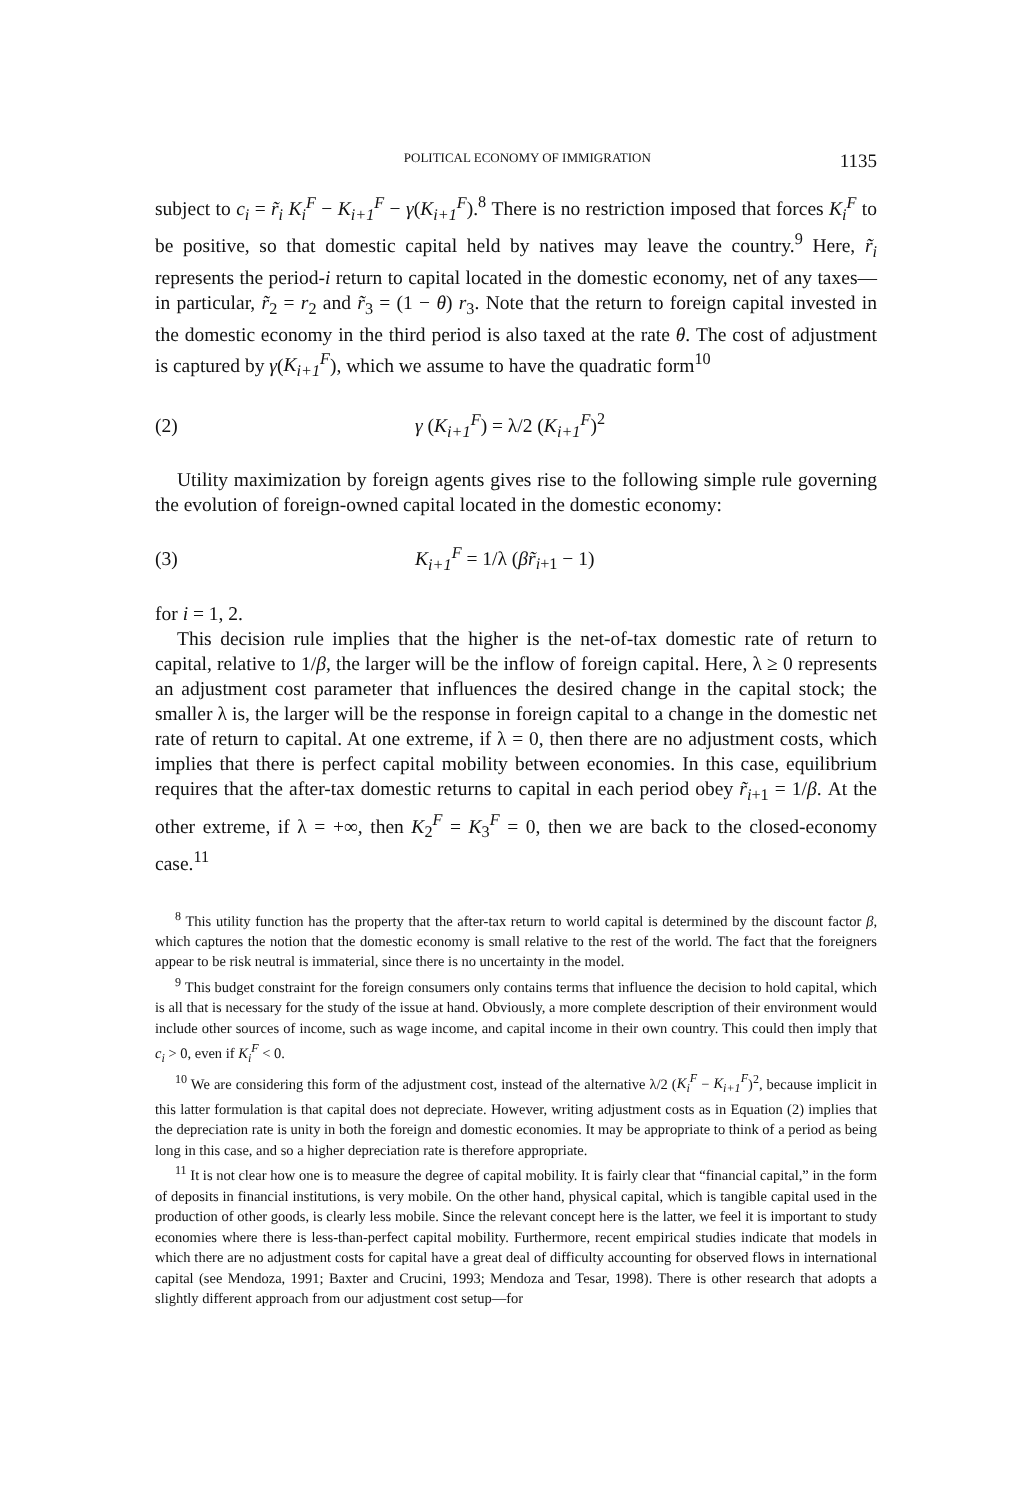POLITICAL ECONOMY OF IMMIGRATION 1135
subject to c<sub>i</sub> = r̃<sub>i</sub> K<sub>i</sub><sup>F</sup> − K<sub>i+1</sub><sup>F</sup> − γ(K<sub>i+1</sub><sup>F</sup>).<sup>8</sup> There is no restriction imposed that forces K<sub>i</sub><sup>F</sup> to be positive, so that domestic capital held by natives may leave the country.<sup>9</sup> Here, r̃<sub>i</sub> represents the period-i return to capital located in the domestic economy, net of any taxes—in particular, r̃<sub>2</sub> = r<sub>2</sub> and r̃<sub>3</sub> = (1 − θ) r<sub>3</sub>. Note that the return to foreign capital invested in the domestic economy in the third period is also taxed at the rate θ. The cost of adjustment is captured by γ(K<sub>i+1</sub><sup>F</sup>), which we assume to have the quadratic form<sup>10</sup>
(2) γ (K<sub>i+1</sub><sup>F</sup>) = λ/2 (K<sub>i+1</sub><sup>F</sup>)<sup>2</sup>
Utility maximization by foreign agents gives rise to the following simple rule governing the evolution of foreign-owned capital located in the domestic economy:
(3) K<sub>i+1</sub><sup>F</sup> = 1/λ (βr̃<sub>i+1</sub> − 1)
for i = 1, 2.
This decision rule implies that the higher is the net-of-tax domestic rate of return to capital, relative to 1/β, the larger will be the inflow of foreign capital. Here, λ ≥ 0 represents an adjustment cost parameter that influences the desired change in the capital stock; the smaller λ is, the larger will be the response in foreign capital to a change in the domestic net rate of return to capital. At one extreme, if λ = 0, then there are no adjustment costs, which implies that there is perfect capital mobility between economies. In this case, equilibrium requires that the after-tax domestic returns to capital in each period obey r̃<sub>i+1</sub> = 1/β. At the other extreme, if λ = +∞, then K<sub>2</sub><sup>F</sup> = K<sub>3</sub><sup>F</sup> = 0, then we are back to the closed-economy case.<sup>11</sup>
<sup>8</sup> This utility function has the property that the after-tax return to world capital is determined by the discount factor β, which captures the notion that the domestic economy is small relative to the rest of the world. The fact that the foreigners appear to be risk neutral is immaterial, since there is no uncertainty in the model.
<sup>9</sup> This budget constraint for the foreign consumers only contains terms that influence the decision to hold capital, which is all that is necessary for the study of the issue at hand. Obviously, a more complete description of their environment would include other sources of income, such as wage income, and capital income in their own country. This could then imply that c<sub>i</sub> > 0, even if K<sub>i</sub><sup>F</sup> < 0.
<sup>10</sup> We are considering this form of the adjustment cost, instead of the alternative λ/2 (K<sub>i</sub><sup>F</sup> − K<sub>i+1</sub><sup>F</sup>)<sup>2</sup>, because implicit in this latter formulation is that capital does not depreciate. However, writing adjustment costs as in Equation (2) implies that the depreciation rate is unity in both the foreign and domestic economies. It may be appropriate to think of a period as being long in this case, and so a higher depreciation rate is therefore appropriate.
<sup>11</sup> It is not clear how one is to measure the degree of capital mobility. It is fairly clear that “financial capital,” in the form of deposits in financial institutions, is very mobile. On the other hand, physical capital, which is tangible capital used in the production of other goods, is clearly less mobile. Since the relevant concept here is the latter, we feel it is important to study economies where there is less-than-perfect capital mobility. Furthermore, recent empirical studies indicate that models in which there are no adjustment costs for capital have a great deal of difficulty accounting for observed flows in international capital (see Mendoza, 1991; Baxter and Crucini, 1993; Mendoza and Tesar, 1998). There is other research that adopts a slightly different approach from our adjustment cost setup—for